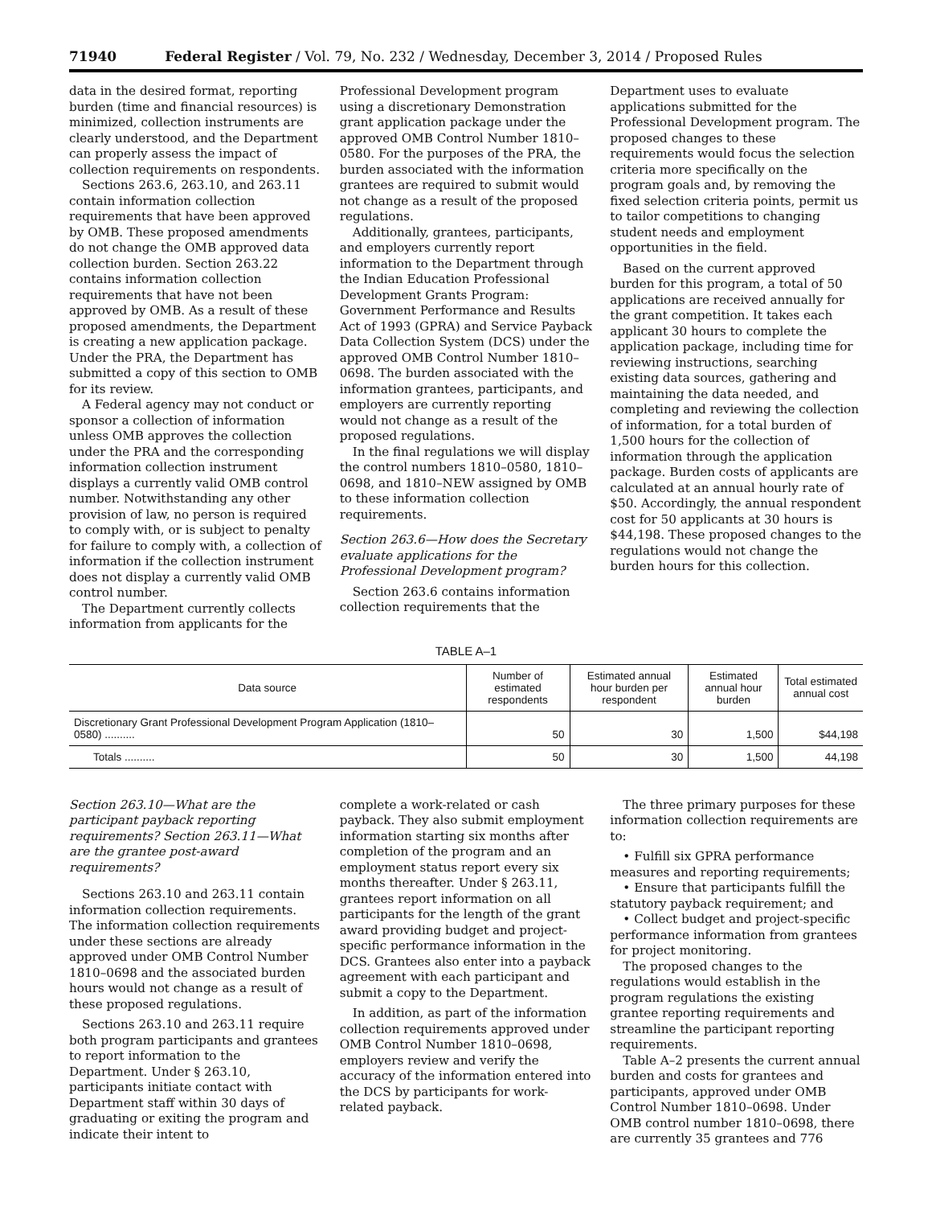71940 Federal Register / Vol. 79, No. 232 / Wednesday, December 3, 2014 / Proposed Rules
data in the desired format, reporting burden (time and financial resources) is minimized, collection instruments are clearly understood, and the Department can properly assess the impact of collection requirements on respondents.
Sections 263.6, 263.10, and 263.11 contain information collection requirements that have been approved by OMB. These proposed amendments do not change the OMB approved data collection burden. Section 263.22 contains information collection requirements that have not been approved by OMB. As a result of these proposed amendments, the Department is creating a new application package. Under the PRA, the Department has submitted a copy of this section to OMB for its review.
A Federal agency may not conduct or sponsor a collection of information unless OMB approves the collection under the PRA and the corresponding information collection instrument displays a currently valid OMB control number. Notwithstanding any other provision of law, no person is required to comply with, or is subject to penalty for failure to comply with, a collection of information if the collection instrument does not display a currently valid OMB control number.
The Department currently collects information from applicants for the
Professional Development program using a discretionary Demonstration grant application package under the approved OMB Control Number 1810–0580. For the purposes of the PRA, the burden associated with the information grantees are required to submit would not change as a result of the proposed regulations.
Additionally, grantees, participants, and employers currently report information to the Department through the Indian Education Professional Development Grants Program: Government Performance and Results Act of 1993 (GPRA) and Service Payback Data Collection System (DCS) under the approved OMB Control Number 1810–0698. The burden associated with the information grantees, participants, and employers are currently reporting would not change as a result of the proposed regulations.
In the final regulations we will display the control numbers 1810–0580, 1810–0698, and 1810–NEW assigned by OMB to these information collection requirements.
Section 263.6—How does the Secretary evaluate applications for the Professional Development program?
Section 263.6 contains information collection requirements that the
Department uses to evaluate applications submitted for the Professional Development program. The proposed changes to these requirements would focus the selection criteria more specifically on the program goals and, by removing the fixed selection criteria points, permit us to tailor competitions to changing student needs and employment opportunities in the field.
Based on the current approved burden for this program, a total of 50 applications are received annually for the grant competition. It takes each applicant 30 hours to complete the application package, including time for reviewing instructions, searching existing data sources, gathering and maintaining the data needed, and completing and reviewing the collection of information, for a total burden of 1,500 hours for the collection of information through the application package. Burden costs of applicants are calculated at an annual hourly rate of $50. Accordingly, the annual respondent cost for 50 applicants at 30 hours is $44,198. These proposed changes to the regulations would not change the burden hours for this collection.
TABLE A–1
| Data source | Number of estimated respondents | Estimated annual hour burden per respondent | Estimated annual hour burden | Total estimated annual cost |
| --- | --- | --- | --- | --- |
| Discretionary Grant Professional Development Program Application (1810–0580) .......... | 50 | 30 | 1,500 | $44,198 |
| Totals .......... | 50 | 30 | 1,500 | 44,198 |
Section 263.10—What are the participant payback reporting requirements? Section 263.11—What are the grantee post-award requirements?
Sections 263.10 and 263.11 contain information collection requirements. The information collection requirements under these sections are already approved under OMB Control Number 1810–0698 and the associated burden hours would not change as a result of these proposed regulations.
Sections 263.10 and 263.11 require both program participants and grantees to report information to the Department. Under § 263.10, participants initiate contact with Department staff within 30 days of graduating or exiting the program and indicate their intent to
complete a work-related or cash payback. They also submit employment information starting six months after completion of the program and an employment status report every six months thereafter. Under § 263.11, grantees report information on all participants for the length of the grant award providing budget and project-specific performance information in the DCS. Grantees also enter into a payback agreement with each participant and submit a copy to the Department.
In addition, as part of the information collection requirements approved under OMB Control Number 1810–0698, employers review and verify the accuracy of the information entered into the DCS by participants for work-related payback.
The three primary purposes for these information collection requirements are to:
• Fulfill six GPRA performance measures and reporting requirements;
• Ensure that participants fulfill the statutory payback requirement; and
• Collect budget and project-specific performance information from grantees for project monitoring.
The proposed changes to the regulations would establish in the program regulations the existing grantee reporting requirements and streamline the participant reporting requirements.
Table A–2 presents the current annual burden and costs for grantees and participants, approved under OMB Control Number 1810–0698. Under OMB control number 1810–0698, there are currently 35 grantees and 776